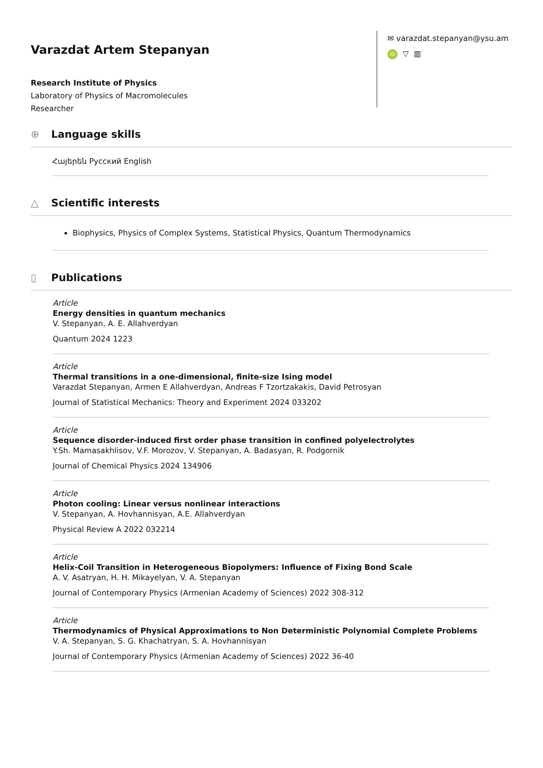Varazdat Artem Stepanyan
Research Institute of Physics
Laboratory of Physics of Macromolecules
Researcher
✉ varazdat.stepanyan@ysu.am
iD ▽ ▥
⊕ Language skills
Հայերեն Русский English
△ Scientific interests
Biophysics, Physics of Complex Systems, Statistical Physics, Quantum Thermodynamics
▯ Publications
Article
Energy densities in quantum mechanics
V. Stepanyan, A. E. Allahverdyan
Quantum 2024 1223
Article
Thermal transitions in a one-dimensional, finite-size Ising model
Varazdat Stepanyan, Armen E Allahverdyan, Andreas F Tzortzakakis, David Petrosyan
Journal of Statistical Mechanics: Theory and Experiment 2024 033202
Article
Sequence disorder-induced first order phase transition in confined polyelectrolytes
Y.Sh. Mamasakhlisov, V.F. Morozov, V. Stepanyan, A. Badasyan, R. Podgornik
Journal of Chemical Physics 2024 134906
Article
Photon cooling: Linear versus nonlinear interactions
V. Stepanyan, A. Hovhannisyan, A.E. Allahverdyan
Physical Review A 2022 032214
Article
Helix-Coil Transition in Heterogeneous Biopolymers: Influence of Fixing Bond Scale
A. V. Asatryan, H. H. Mikayelyan, V. A. Stepanyan
Journal of Contemporary Physics (Armenian Academy of Sciences) 2022 308-312
Article
Thermodynamics of Physical Approximations to Non Deterministic Polynomial Complete Problems
V. A. Stepanyan, S. G. Khachatryan, S. A. Hovhannisyan
Journal of Contemporary Physics (Armenian Academy of Sciences) 2022 36-40